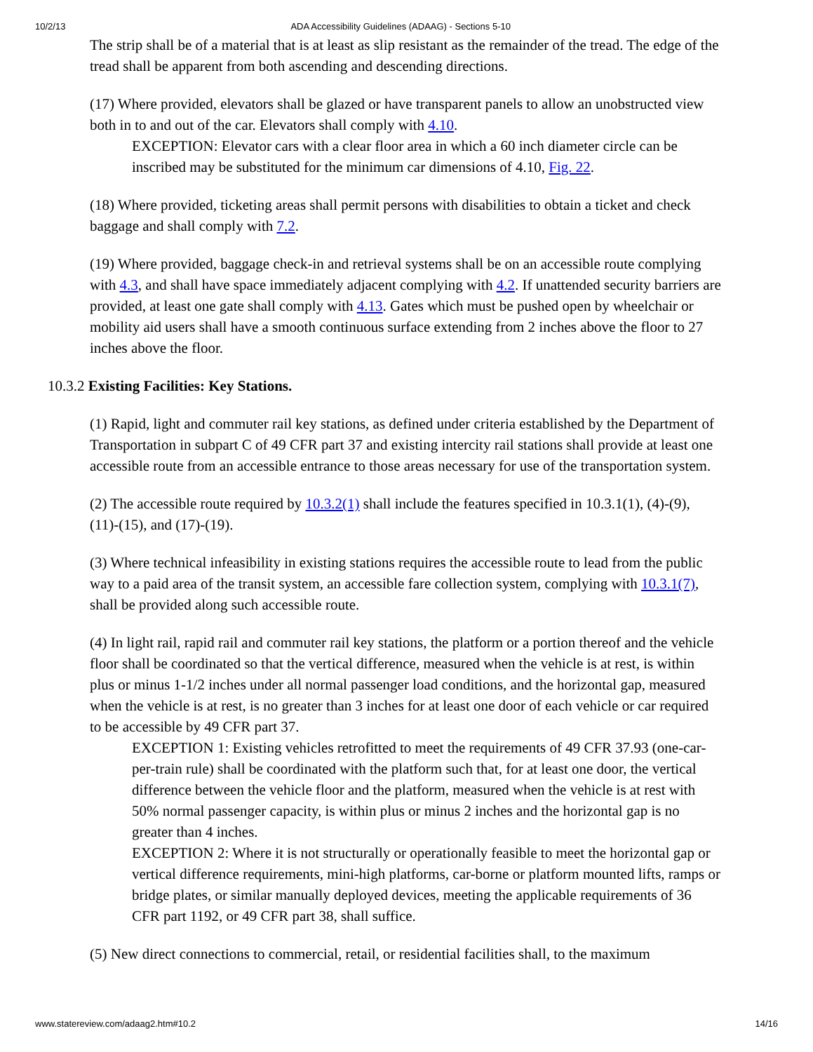10/2/13 ADA Accessibility Guidelines (ADAAG) - Sections 5-10
The strip shall be of a material that is at least as slip resistant as the remainder of the tread. The edge of the tread shall be apparent from both ascending and descending directions.
(17) Where provided, elevators shall be glazed or have transparent panels to allow an unobstructed view both in to and out of the car. Elevators shall comply with 4.10.
EXCEPTION: Elevator cars with a clear floor area in which a 60 inch diameter circle can be inscribed may be substituted for the minimum car dimensions of 4.10, Fig. 22.
(18) Where provided, ticketing areas shall permit persons with disabilities to obtain a ticket and check baggage and shall comply with 7.2.
(19) Where provided, baggage check-in and retrieval systems shall be on an accessible route complying with 4.3, and shall have space immediately adjacent complying with 4.2. If unattended security barriers are provided, at least one gate shall comply with 4.13. Gates which must be pushed open by wheelchair or mobility aid users shall have a smooth continuous surface extending from 2 inches above the floor to 27 inches above the floor.
10.3.2 Existing Facilities: Key Stations.
(1) Rapid, light and commuter rail key stations, as defined under criteria established by the Department of Transportation in subpart C of 49 CFR part 37 and existing intercity rail stations shall provide at least one accessible route from an accessible entrance to those areas necessary for use of the transportation system.
(2) The accessible route required by 10.3.2(1) shall include the features specified in 10.3.1(1), (4)-(9), (11)-(15), and (17)-(19).
(3) Where technical infeasibility in existing stations requires the accessible route to lead from the public way to a paid area of the transit system, an accessible fare collection system, complying with 10.3.1(7), shall be provided along such accessible route.
(4) In light rail, rapid rail and commuter rail key stations, the platform or a portion thereof and the vehicle floor shall be coordinated so that the vertical difference, measured when the vehicle is at rest, is within plus or minus 1-1/2 inches under all normal passenger load conditions, and the horizontal gap, measured when the vehicle is at rest, is no greater than 3 inches for at least one door of each vehicle or car required to be accessible by 49 CFR part 37.
EXCEPTION 1: Existing vehicles retrofitted to meet the requirements of 49 CFR 37.93 (one-car-per-train rule) shall be coordinated with the platform such that, for at least one door, the vertical difference between the vehicle floor and the platform, measured when the vehicle is at rest with 50% normal passenger capacity, is within plus or minus 2 inches and the horizontal gap is no greater than 4 inches.
EXCEPTION 2: Where it is not structurally or operationally feasible to meet the horizontal gap or vertical difference requirements, mini-high platforms, car-borne or platform mounted lifts, ramps or bridge plates, or similar manually deployed devices, meeting the applicable requirements of 36 CFR part 1192, or 49 CFR part 38, shall suffice.
(5) New direct connections to commercial, retail, or residential facilities shall, to the maximum
www.statereview.com/adaag2.htm#10.2 14/16